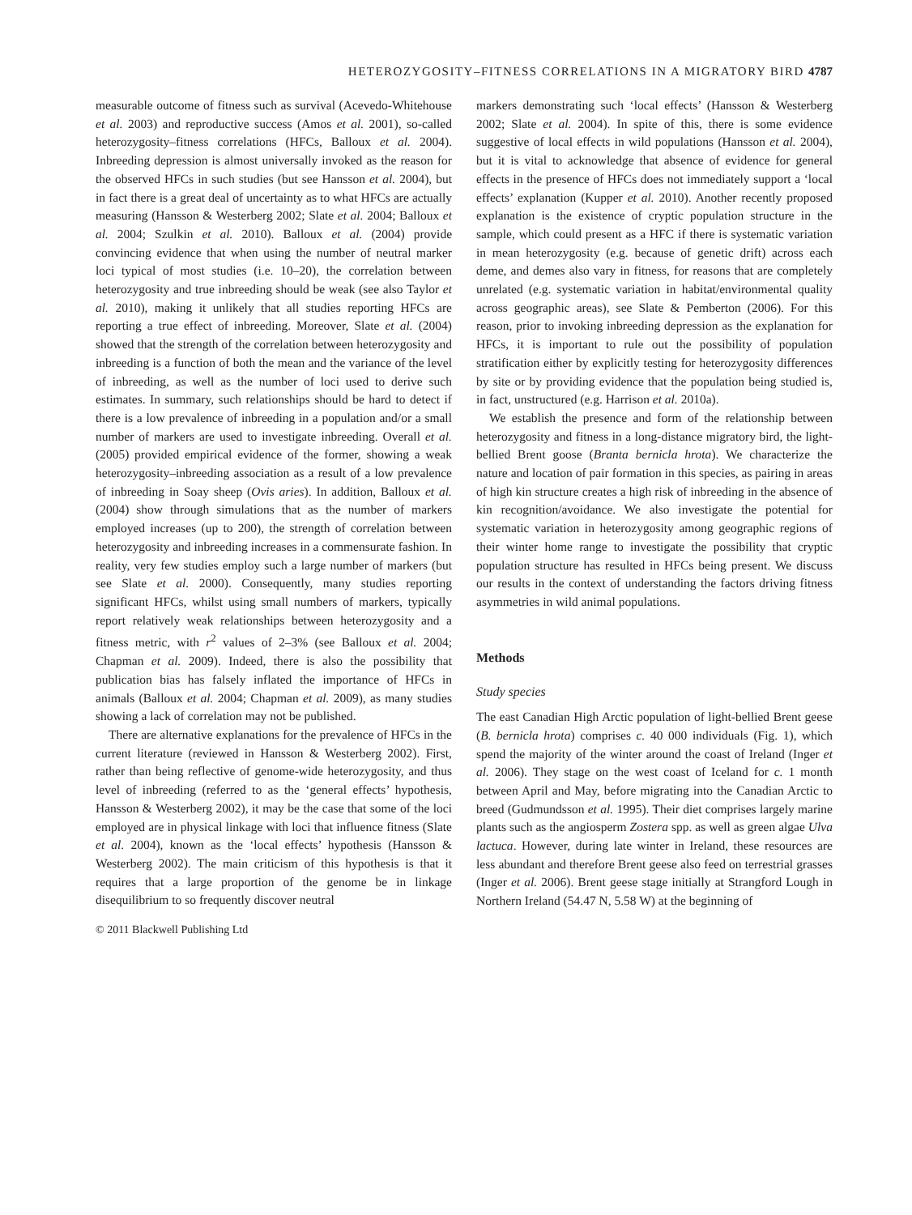HETEROZYGOSITY–FITNESS CORRELATIONS IN A MIGRATORY BIRD 4787
measurable outcome of fitness such as survival (Acevedo-Whitehouse et al. 2003) and reproductive success (Amos et al. 2001), so-called heterozygosity–fitness correlations (HFCs, Balloux et al. 2004). Inbreeding depression is almost universally invoked as the reason for the observed HFCs in such studies (but see Hansson et al. 2004), but in fact there is a great deal of uncertainty as to what HFCs are actually measuring (Hansson & Westerberg 2002; Slate et al. 2004; Balloux et al. 2004; Szulkin et al. 2010). Balloux et al. (2004) provide convincing evidence that when using the number of neutral marker loci typical of most studies (i.e. 10–20), the correlation between heterozygosity and true inbreeding should be weak (see also Taylor et al. 2010), making it unlikely that all studies reporting HFCs are reporting a true effect of inbreeding. Moreover, Slate et al. (2004) showed that the strength of the correlation between heterozygosity and inbreeding is a function of both the mean and the variance of the level of inbreeding, as well as the number of loci used to derive such estimates. In summary, such relationships should be hard to detect if there is a low prevalence of inbreeding in a population and/or a small number of markers are used to investigate inbreeding. Overall et al. (2005) provided empirical evidence of the former, showing a weak heterozygosity–inbreeding association as a result of a low prevalence of inbreeding in Soay sheep (Ovis aries). In addition, Balloux et al. (2004) show through simulations that as the number of markers employed increases (up to 200), the strength of correlation between heterozygosity and inbreeding increases in a commensurate fashion. In reality, very few studies employ such a large number of markers (but see Slate et al. 2000). Consequently, many studies reporting significant HFCs, whilst using small numbers of markers, typically report relatively weak relationships between heterozygosity and a fitness metric, with r<sup>2</sup> values of 2–3% (see Balloux et al. 2004; Chapman et al. 2009). Indeed, there is also the possibility that publication bias has falsely inflated the importance of HFCs in animals (Balloux et al. 2004; Chapman et al. 2009), as many studies showing a lack of correlation may not be published.
There are alternative explanations for the prevalence of HFCs in the current literature (reviewed in Hansson & Westerberg 2002). First, rather than being reflective of genome-wide heterozygosity, and thus level of inbreeding (referred to as the ‘general effects’ hypothesis, Hansson & Westerberg 2002), it may be the case that some of the loci employed are in physical linkage with loci that influence fitness (Slate et al. 2004), known as the ‘local effects’ hypothesis (Hansson & Westerberg 2002). The main criticism of this hypothesis is that it requires that a large proportion of the genome be in linkage disequilibrium to so frequently discover neutral
© 2011 Blackwell Publishing Ltd
markers demonstrating such ‘local effects’ (Hansson & Westerberg 2002; Slate et al. 2004). In spite of this, there is some evidence suggestive of local effects in wild populations (Hansson et al. 2004), but it is vital to acknowledge that absence of evidence for general effects in the presence of HFCs does not immediately support a ‘local effects’ explanation (Kupper et al. 2010). Another recently proposed explanation is the existence of cryptic population structure in the sample, which could present as a HFC if there is systematic variation in mean heterozygosity (e.g. because of genetic drift) across each deme, and demes also vary in fitness, for reasons that are completely unrelated (e.g. systematic variation in habitat/environmental quality across geographic areas), see Slate & Pemberton (2006). For this reason, prior to invoking inbreeding depression as the explanation for HFCs, it is important to rule out the possibility of population stratification either by explicitly testing for heterozygosity differences by site or by providing evidence that the population being studied is, in fact, unstructured (e.g. Harrison et al. 2010a).
We establish the presence and form of the relationship between heterozygosity and fitness in a long-distance migratory bird, the light-bellied Brent goose (Branta bernicla hrota). We characterize the nature and location of pair formation in this species, as pairing in areas of high kin structure creates a high risk of inbreeding in the absence of kin recognition/avoidance. We also investigate the potential for systematic variation in heterozygosity among geographic regions of their winter home range to investigate the possibility that cryptic population structure has resulted in HFCs being present. We discuss our results in the context of understanding the factors driving fitness asymmetries in wild animal populations.
Methods
Study species
The east Canadian High Arctic population of light-bellied Brent geese (B. bernicla hrota) comprises c. 40 000 individuals (Fig. 1), which spend the majority of the winter around the coast of Ireland (Inger et al. 2006). They stage on the west coast of Iceland for c. 1 month between April and May, before migrating into the Canadian Arctic to breed (Gudmundsson et al. 1995). Their diet comprises largely marine plants such as the angiosperm Zostera spp. as well as green algae Ulva lactuca. However, during late winter in Ireland, these resources are less abundant and therefore Brent geese also feed on terrestrial grasses (Inger et al. 2006). Brent geese stage initially at Strangford Lough in Northern Ireland (54.47 N, 5.58 W) at the beginning of